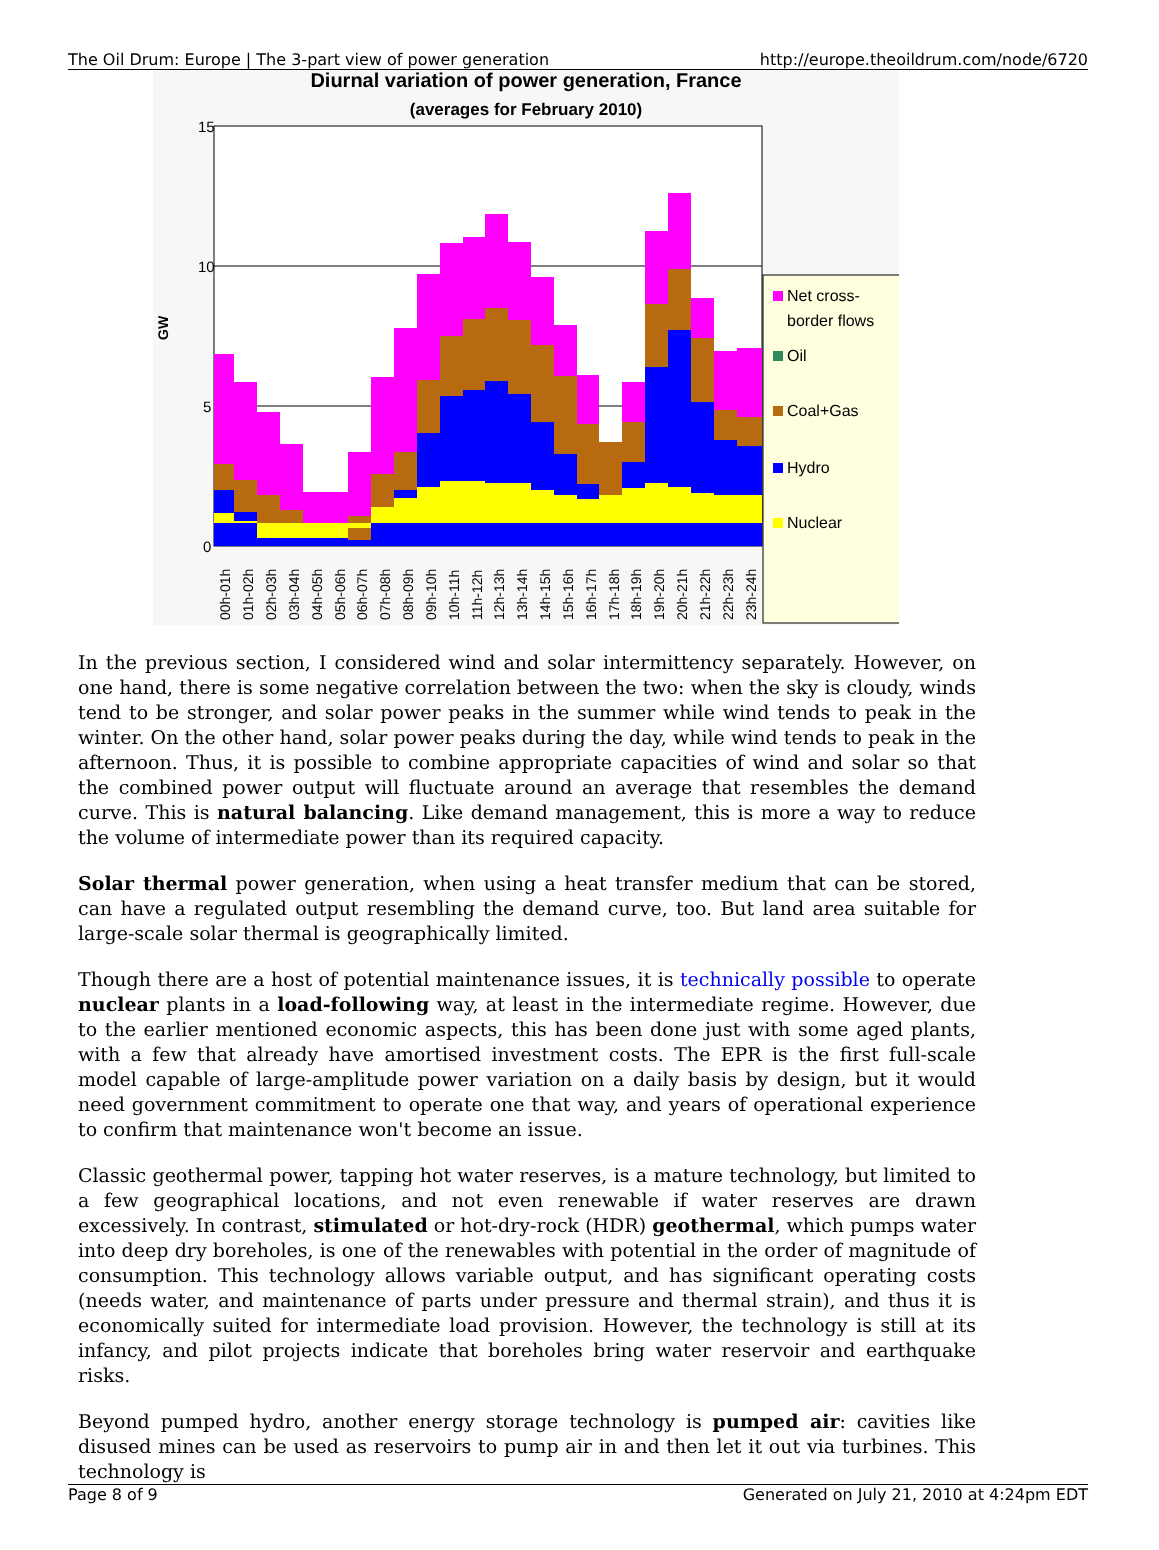The Oil Drum: Europe | The 3-part view of power generation http://europe.theoildrum.com/node/6720
Diurnal variation of power generation, France
(averages for February 2010)
15
10
5
0
GW
Net cross-
border flows
Oil
Coal+Gas
Hydro
Nuclear
00h-01h
01h-02h
02h-03h
03h-04h
04h-05h
05h-06h
06h-07h
07h-08h
08h-09h
09h-10h
10h-11h
11h-12h
12h-13h
13h-14h
14h-15h
15h-16h
16h-17h
17h-18h
18h-19h
19h-20h
20h-21h
21h-22h
22h-23h
23h-24h
In the previous section, I considered wind and solar intermittency separately. However, on one hand, there is some negative correlation between the two: when the sky is cloudy, winds tend to be stronger, and solar power peaks in the summer while wind tends to peak in the winter. On the other hand, solar power peaks during the day, while wind tends to peak in the afternoon. Thus, it is possible to combine appropriate capacities of wind and solar so that the combined power output will fluctuate around an average that resembles the demand curve. This is natural balancing. Like demand management, this is more a way to reduce the volume of intermediate power than its required capacity.
Solar thermal power generation, when using a heat transfer medium that can be stored, can have a regulated output resembling the demand curve, too. But land area suitable for large-scale solar thermal is geographically limited.
Though there are a host of potential maintenance issues, it is technically possible to operate nuclear plants in a load-following way, at least in the intermediate regime. However, due to the earlier mentioned economic aspects, this has been done just with some aged plants, with a few that already have amortised investment costs. The EPR is the first full-scale model capable of large-amplitude power variation on a daily basis by design, but it would need government commitment to operate one that way, and years of operational experience to confirm that maintenance won't become an issue.
Classic geothermal power, tapping hot water reserves, is a mature technology, but limited to a few geographical locations, and not even renewable if water reserves are drawn excessively. In contrast, stimulated or hot-dry-rock (HDR) geothermal, which pumps water into deep dry boreholes, is one of the renewables with potential in the order of magnitude of consumption. This technology allows variable output, and has significant operating costs (needs water, and maintenance of parts under pressure and thermal strain), and thus it is economically suited for intermediate load provision. However, the technology is still at its infancy, and pilot projects indicate that boreholes bring water reservoir and earthquake risks.
Beyond pumped hydro, another energy storage technology is pumped air: cavities like disused mines can be used as reservoirs to pump air in and then let it out via turbines. This technology is
Page 8 of 9 Generated on July 21, 2010 at 4:24pm EDT